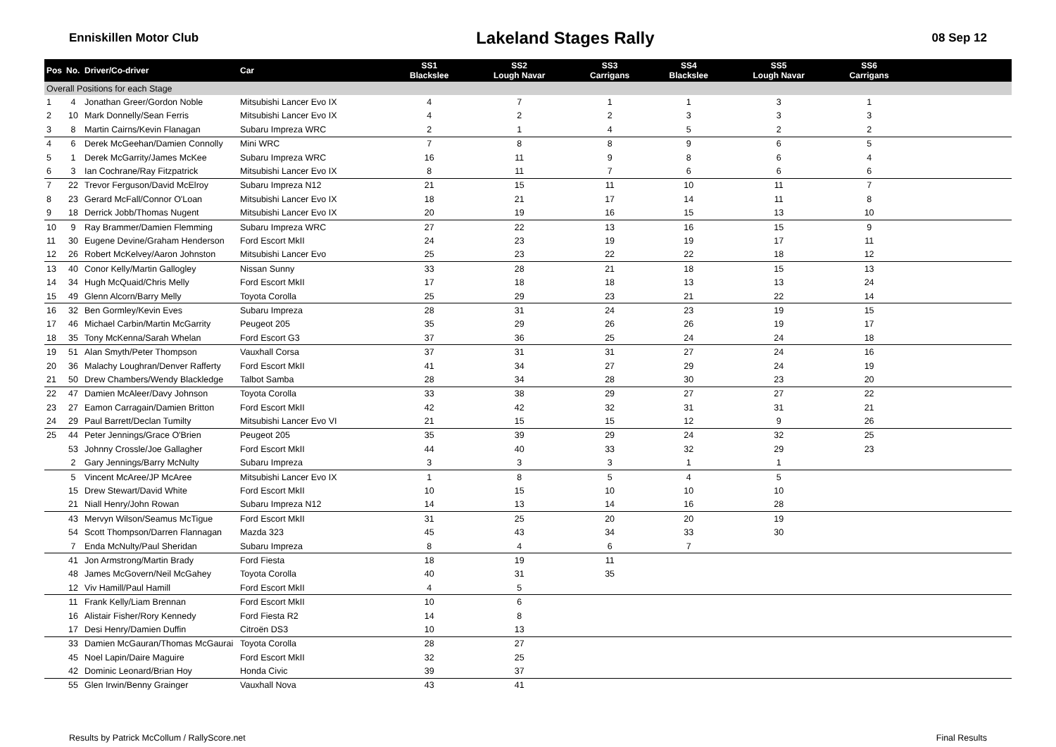Enniskillen Motor Club Lakeland Stages Rally 08 Sep 12
| Pos | No. | Driver/Co-driver | Car | SS1 Blackslee | SS2 Lough Navar | SS3 Carrigans | SS4 Blackslee | SS5 Lough Navar | SS6 Carrigans | |
| --- | --- | --- | --- | --- | --- | --- | --- | --- | --- | --- |
| Overall Positions for each Stage | | | | | | | | | | |
| 1 | 4 | Jonathan Greer/Gordon Noble | Mitsubishi Lancer Evo IX | 4 | 7 | 1 | 1 | 3 | 1 | |
| 2 | 10 | Mark Donnelly/Sean Ferris | Mitsubishi Lancer Evo IX | 4 | 2 | 2 | 3 | 3 | 3 | |
| 3 | 8 | Martin Cairns/Kevin Flanagan | Subaru Impreza WRC | 2 | 1 | 4 | 5 | 2 | 2 | |
| 4 | 6 | Derek McGeehan/Damien Connolly | Mini WRC | 7 | 8 | 8 | 9 | 6 | 5 | |
| 5 | 1 | Derek McGarrity/James McKee | Subaru Impreza WRC | 16 | 11 | 9 | 8 | 6 | 4 | |
| 6 | 3 | Ian Cochrane/Ray Fitzpatrick | Mitsubishi Lancer Evo IX | 8 | 11 | 7 | 6 | 6 | 6 | |
| 7 | 22 | Trevor Ferguson/David McElroy | Subaru Impreza N12 | 21 | 15 | 11 | 10 | 11 | 7 | |
| 8 | 23 | Gerard McFall/Connor O'Loan | Mitsubishi Lancer Evo IX | 18 | 21 | 17 | 14 | 11 | 8 | |
| 9 | 18 | Derrick Jobb/Thomas Nugent | Mitsubishi Lancer Evo IX | 20 | 19 | 16 | 15 | 13 | 10 | |
| 10 | 9 | Ray Brammer/Damien Flemming | Subaru Impreza WRC | 27 | 22 | 13 | 16 | 15 | 9 | |
| 11 | 30 | Eugene Devine/Graham Henderson | Ford Escort MkII | 24 | 23 | 19 | 19 | 17 | 11 | |
| 12 | 26 | Robert McKelvey/Aaron Johnston | Mitsubishi Lancer Evo | 25 | 23 | 22 | 22 | 18 | 12 | |
| 13 | 40 | Conor Kelly/Martin Gallogley | Nissan Sunny | 33 | 28 | 21 | 18 | 15 | 13 | |
| 14 | 34 | Hugh McQuaid/Chris Melly | Ford Escort MkII | 17 | 18 | 18 | 13 | 13 | 24 | |
| 15 | 49 | Glenn Alcorn/Barry Melly | Toyota Corolla | 25 | 29 | 23 | 21 | 22 | 14 | |
| 16 | 32 | Ben Gormley/Kevin Eves | Subaru Impreza | 28 | 31 | 24 | 23 | 19 | 15 | |
| 17 | 46 | Michael Carbin/Martin McGarrity | Peugeot 205 | 35 | 29 | 26 | 26 | 19 | 17 | |
| 18 | 35 | Tony McKenna/Sarah Whelan | Ford Escort G3 | 37 | 36 | 25 | 24 | 24 | 18 | |
| 19 | 51 | Alan Smyth/Peter Thompson | Vauxhall Corsa | 37 | 31 | 31 | 27 | 24 | 16 | |
| 20 | 36 | Malachy Loughran/Denver Rafferty | Ford Escort MkII | 41 | 34 | 27 | 29 | 24 | 19 | |
| 21 | 50 | Drew Chambers/Wendy Blackledge | Talbot Samba | 28 | 34 | 28 | 30 | 23 | 20 | |
| 22 | 47 | Damien McAleer/Davy Johnson | Toyota Corolla | 33 | 38 | 29 | 27 | 27 | 22 | |
| 23 | 27 | Eamon Carragain/Damien Britton | Ford Escort MkII | 42 | 42 | 32 | 31 | 31 | 21 | |
| 24 | 29 | Paul Barrett/Declan Tumilty | Mitsubishi Lancer Evo VI | 21 | 15 | 15 | 12 | 9 | 26 | |
| 25 | 44 | Peter Jennings/Grace O'Brien | Peugeot 205 | 35 | 39 | 29 | 24 | 32 | 25 | |
| | 53 | Johnny Crossle/Joe Gallagher | Ford Escort MkII | 44 | 40 | 33 | 32 | 29 | 23 | |
| | 2 | Gary Jennings/Barry McNulty | Subaru Impreza | 3 | 3 | 3 | 1 | 1 | | |
| | 5 | Vincent McAree/JP McAree | Mitsubishi Lancer Evo IX | 1 | 8 | 5 | 4 | 5 | | |
| | 15 | Drew Stewart/David White | Ford Escort MkII | 10 | 15 | 10 | 10 | 10 | | |
| | 21 | Niall Henry/John Rowan | Subaru Impreza N12 | 14 | 13 | 14 | 16 | 28 | | |
| | 43 | Mervyn Wilson/Seamus McTigue | Ford Escort MkII | 31 | 25 | 20 | 20 | 19 | | |
| | 54 | Scott Thompson/Darren Flannagan | Mazda 323 | 45 | 43 | 34 | 33 | 30 | | |
| | 7 | Enda McNulty/Paul Sheridan | Subaru Impreza | 8 | 4 | 6 | 7 | | | |
| | 41 | Jon Armstrong/Martin Brady | Ford Fiesta | 18 | 19 | 11 | | | | |
| | 48 | James McGovern/Neil McGahey | Toyota Corolla | 40 | 31 | 35 | | | | |
| | 12 | Viv Hamill/Paul Hamill | Ford Escort MkII | 4 | 5 | | | | | |
| | 11 | Frank Kelly/Liam Brennan | Ford Escort MkII | 10 | 6 | | | | | |
| | 16 | Alistair Fisher/Rory Kennedy | Ford Fiesta R2 | 14 | 8 | | | | | |
| | 17 | Desi Henry/Damien Duffin | Citroën DS3 | 10 | 13 | | | | | |
| | 33 | Damien McGauran/Thomas McGaurai | Toyota Corolla | 28 | 27 | | | | | |
| | 45 | Noel Lapin/Daire Maguire | Ford Escort MkII | 32 | 25 | | | | | |
| | 42 | Dominic Leonard/Brian Hoy | Honda Civic | 39 | 37 | | | | | |
| | 55 | Glen Irwin/Benny Grainger | Vauxhall Nova | 43 | 41 | | | | | |
Results by Patrick McCollum / RallyScore.net Final Results